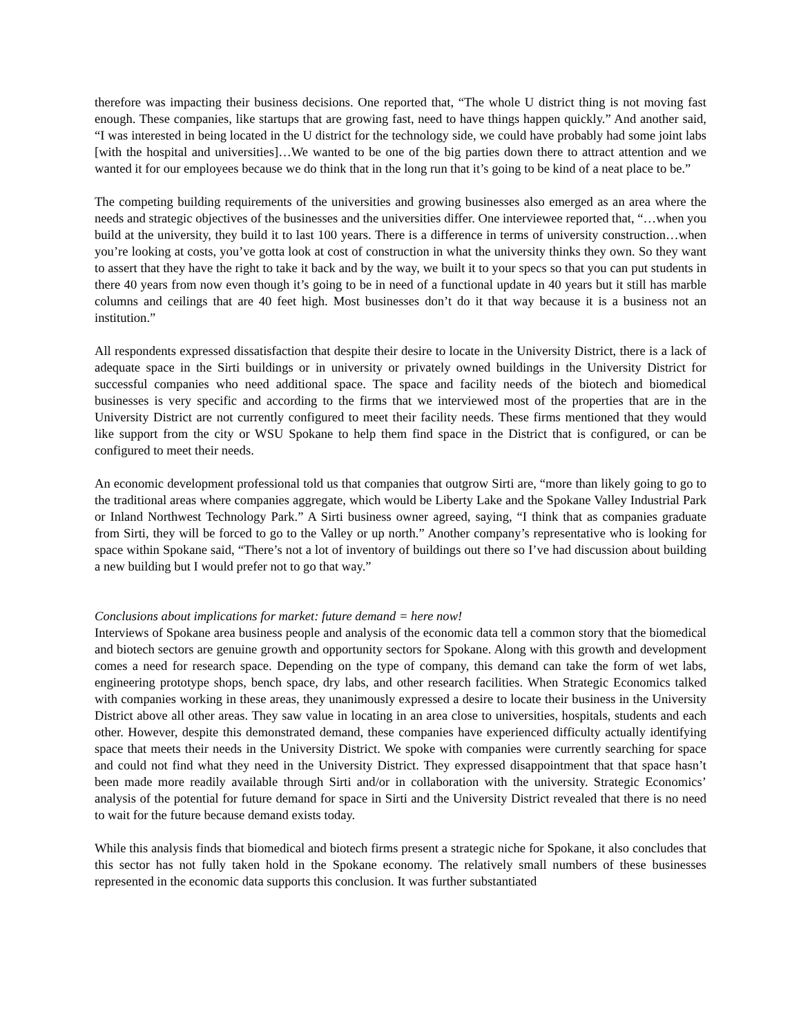therefore was impacting their business decisions. One reported that, “The whole U district thing is not moving fast enough. These companies, like startups that are growing fast, need to have things happen quickly.” And another said, “I was interested in being located in the U district for the technology side, we could have probably had some joint labs [with the hospital and universities]…We wanted to be one of the big parties down there to attract attention and we wanted it for our employees because we do think that in the long run that it’s going to be kind of a neat place to be.”
The competing building requirements of the universities and growing businesses also emerged as an area where the needs and strategic objectives of the businesses and the universities differ. One interviewee reported that, “…when you build at the university, they build it to last 100 years. There is a difference in terms of university construction…when you’re looking at costs, you’ve gotta look at cost of construction in what the university thinks they own. So they want to assert that they have the right to take it back and by the way, we built it to your specs so that you can put students in there 40 years from now even though it’s going to be in need of a functional update in 40 years but it still has marble columns and ceilings that are 40 feet high. Most businesses don’t do it that way because it is a business not an institution.”
All respondents expressed dissatisfaction that despite their desire to locate in the University District, there is a lack of adequate space in the Sirti buildings or in university or privately owned buildings in the University District for successful companies who need additional space. The space and facility needs of the biotech and biomedical businesses is very specific and according to the firms that we interviewed most of the properties that are in the University District are not currently configured to meet their facility needs. These firms mentioned that they would like support from the city or WSU Spokane to help them find space in the District that is configured, or can be configured to meet their needs.
An economic development professional told us that companies that outgrow Sirti are, “more than likely going to go to the traditional areas where companies aggregate, which would be Liberty Lake and the Spokane Valley Industrial Park or Inland Northwest Technology Park.” A Sirti business owner agreed, saying, “I think that as companies graduate from Sirti, they will be forced to go to the Valley or up north.” Another company’s representative who is looking for space within Spokane said, “There’s not a lot of inventory of buildings out there so I’ve had discussion about building a new building but I would prefer not to go that way.”
Conclusions about implications for market: future demand = here now!
Interviews of Spokane area business people and analysis of the economic data tell a common story that the biomedical and biotech sectors are genuine growth and opportunity sectors for Spokane. Along with this growth and development comes a need for research space. Depending on the type of company, this demand can take the form of wet labs, engineering prototype shops, bench space, dry labs, and other research facilities. When Strategic Economics talked with companies working in these areas, they unanimously expressed a desire to locate their business in the University District above all other areas. They saw value in locating in an area close to universities, hospitals, students and each other. However, despite this demonstrated demand, these companies have experienced difficulty actually identifying space that meets their needs in the University District. We spoke with companies were currently searching for space and could not find what they need in the University District. They expressed disappointment that that space hasn’t been made more readily available through Sirti and/or in collaboration with the university. Strategic Economics’ analysis of the potential for future demand for space in Sirti and the University District revealed that there is no need to wait for the future because demand exists today.
While this analysis finds that biomedical and biotech firms present a strategic niche for Spokane, it also concludes that this sector has not fully taken hold in the Spokane economy. The relatively small numbers of these businesses represented in the economic data supports this conclusion. It was further substantiated